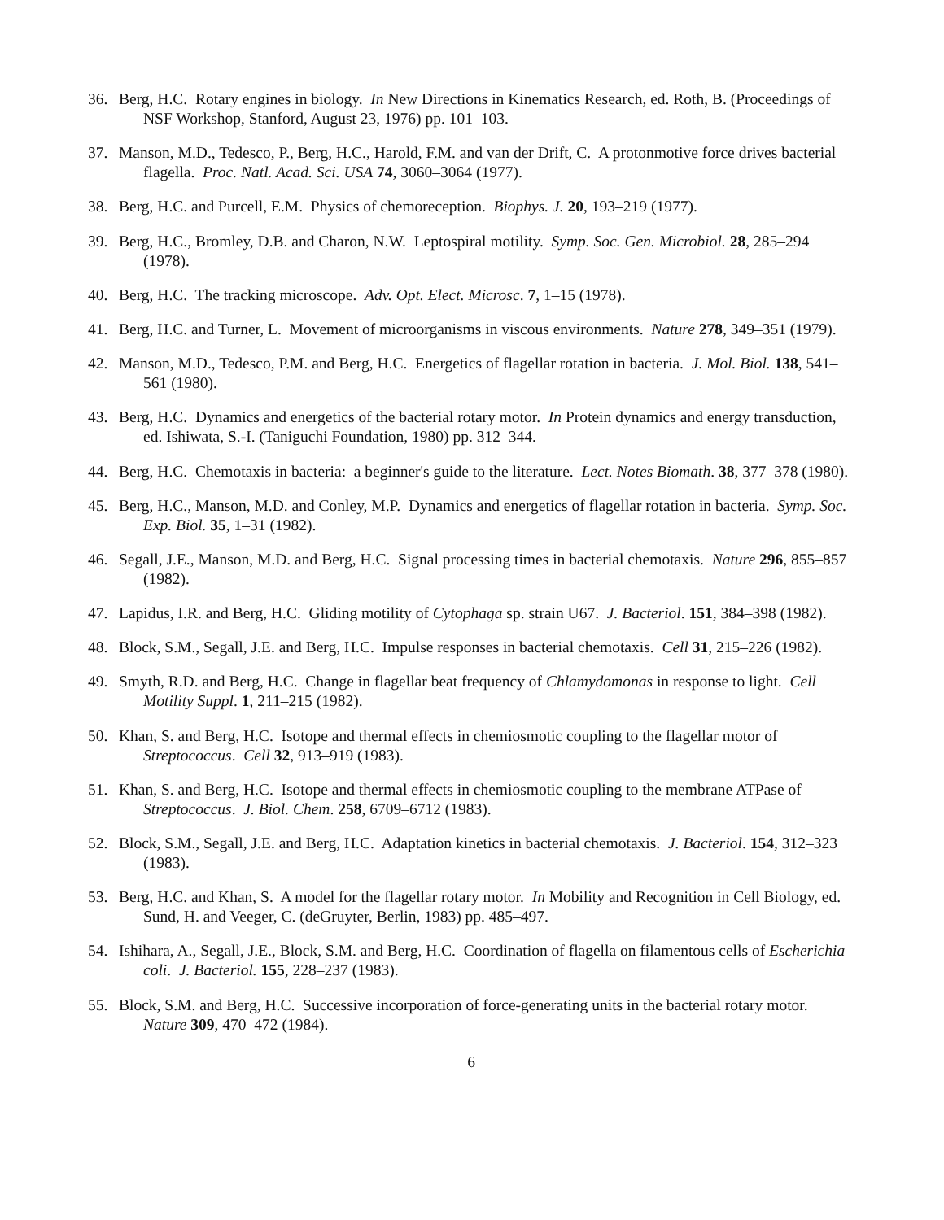36. Berg, H.C. Rotary engines in biology. In New Directions in Kinematics Research, ed. Roth, B. (Proceedings of NSF Workshop, Stanford, August 23, 1976) pp. 101–103.
37. Manson, M.D., Tedesco, P., Berg, H.C., Harold, F.M. and van der Drift, C. A protonmotive force drives bacterial flagella. Proc. Natl. Acad. Sci. USA 74, 3060–3064 (1977).
38. Berg, H.C. and Purcell, E.M. Physics of chemoreception. Biophys. J. 20, 193–219 (1977).
39. Berg, H.C., Bromley, D.B. and Charon, N.W. Leptospiral motility. Symp. Soc. Gen. Microbiol. 28, 285–294 (1978).
40. Berg, H.C. The tracking microscope. Adv. Opt. Elect. Microsc. 7, 1–15 (1978).
41. Berg, H.C. and Turner, L. Movement of microorganisms in viscous environments. Nature 278, 349–351 (1979).
42. Manson, M.D., Tedesco, P.M. and Berg, H.C. Energetics of flagellar rotation in bacteria. J. Mol. Biol. 138, 541–561 (1980).
43. Berg, H.C. Dynamics and energetics of the bacterial rotary motor. In Protein dynamics and energy transduction, ed. Ishiwata, S.-I. (Taniguchi Foundation, 1980) pp. 312–344.
44. Berg, H.C. Chemotaxis in bacteria: a beginner's guide to the literature. Lect. Notes Biomath. 38, 377–378 (1980).
45. Berg, H.C., Manson, M.D. and Conley, M.P. Dynamics and energetics of flagellar rotation in bacteria. Symp. Soc. Exp. Biol. 35, 1–31 (1982).
46. Segall, J.E., Manson, M.D. and Berg, H.C. Signal processing times in bacterial chemotaxis. Nature 296, 855–857 (1982).
47. Lapidus, I.R. and Berg, H.C. Gliding motility of Cytophaga sp. strain U67. J. Bacteriol. 151, 384–398 (1982).
48. Block, S.M., Segall, J.E. and Berg, H.C. Impulse responses in bacterial chemotaxis. Cell 31, 215–226 (1982).
49. Smyth, R.D. and Berg, H.C. Change in flagellar beat frequency of Chlamydomonas in response to light. Cell Motility Suppl. 1, 211–215 (1982).
50. Khan, S. and Berg, H.C. Isotope and thermal effects in chemiosmotic coupling to the flagellar motor of Streptococcus. Cell 32, 913–919 (1983).
51. Khan, S. and Berg, H.C. Isotope and thermal effects in chemiosmotic coupling to the membrane ATPase of Streptococcus. J. Biol. Chem. 258, 6709–6712 (1983).
52. Block, S.M., Segall, J.E. and Berg, H.C. Adaptation kinetics in bacterial chemotaxis. J. Bacteriol. 154, 312–323 (1983).
53. Berg, H.C. and Khan, S. A model for the flagellar rotary motor. In Mobility and Recognition in Cell Biology, ed. Sund, H. and Veeger, C. (deGruyter, Berlin, 1983) pp. 485–497.
54. Ishihara, A., Segall, J.E., Block, S.M. and Berg, H.C. Coordination of flagella on filamentous cells of Escherichia coli. J. Bacteriol. 155, 228–237 (1983).
55. Block, S.M. and Berg, H.C. Successive incorporation of force-generating units in the bacterial rotary motor. Nature 309, 470–472 (1984).
6